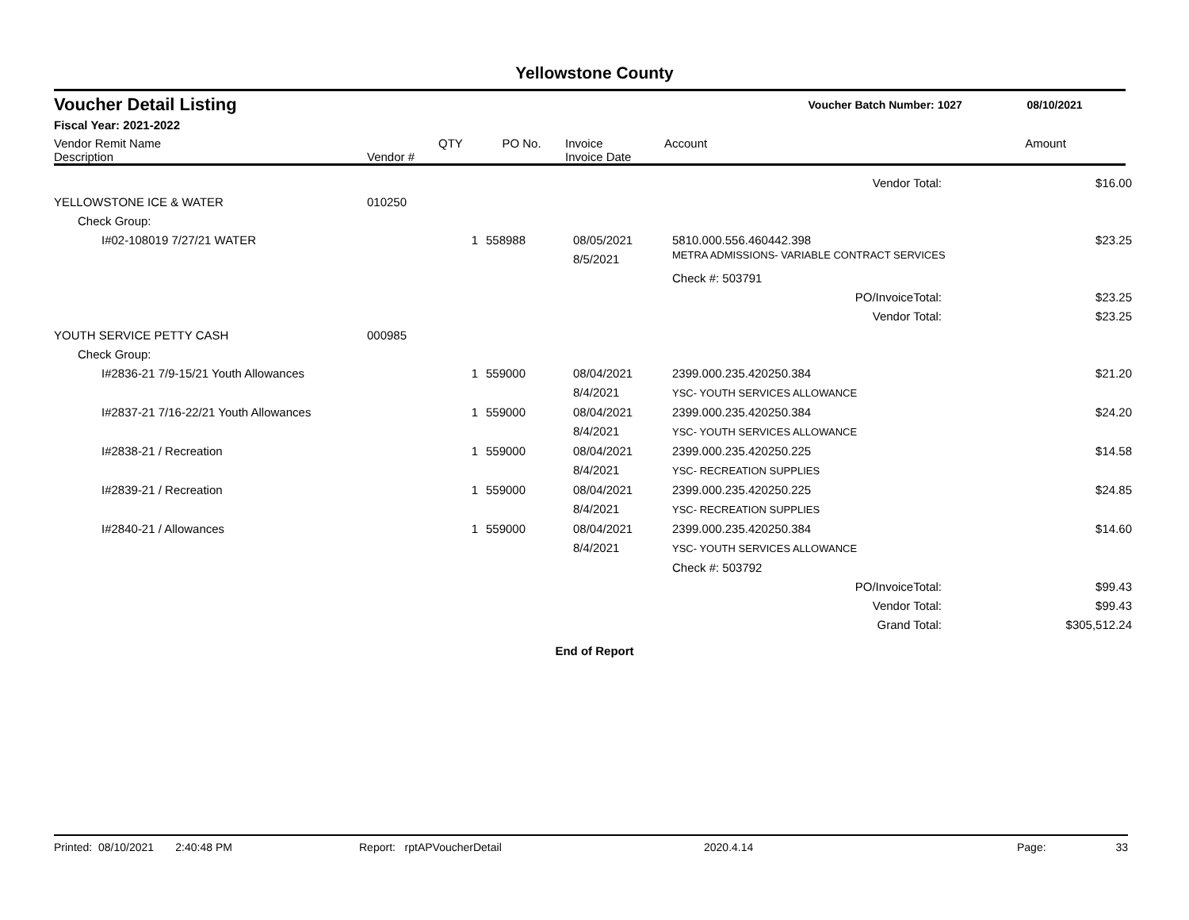Yellowstone County
Voucher Detail Listing Voucher Batch Number: 1027 08/10/2021
Fiscal Year: 2021-2022
| Vendor Remit Name Description | Vendor # | QTY | PO No. | Invoice Invoice Date | Account | Amount |
| --- | --- | --- | --- | --- | --- | --- |
| Vendor Total: | | | | | | $16.00 |
| YELLOWSTONE ICE & WATER | 010250 | | | | | |
| Check Group: | | | | | | |
| I#02-108019 7/27/21 WATER | | 1 | 558988 | 08/05/2021 8/5/2021 | 5810.000.556.460442.398 METRA ADMISSIONS- VARIABLE CONTRACT SERVICES | $23.25 |
| | | | | | Check #: 503791 | |
| PO/InvoiceTotal: | | | | | | $23.25 |
| Vendor Total: | | | | | | $23.25 |
| YOUTH SERVICE PETTY CASH | 000985 | | | | | |
| Check Group: | | | | | | |
| I#2836-21 7/9-15/21 Youth Allowances | | 1 | 559000 | 08/04/2021 8/4/2021 | 2399.000.235.420250.384 YSC- YOUTH SERVICES ALLOWANCE | $21.20 |
| I#2837-21 7/16-22/21 Youth Allowances | | 1 | 559000 | 08/04/2021 8/4/2021 | 2399.000.235.420250.384 YSC- YOUTH SERVICES ALLOWANCE | $24.20 |
| I#2838-21 / Recreation | | 1 | 559000 | 08/04/2021 8/4/2021 | 2399.000.235.420250.225 YSC- RECREATION SUPPLIES | $14.58 |
| I#2839-21 / Recreation | | 1 | 559000 | 08/04/2021 8/4/2021 | 2399.000.235.420250.225 YSC- RECREATION SUPPLIES | $24.85 |
| I#2840-21 / Allowances | | 1 | 559000 | 08/04/2021 8/4/2021 | 2399.000.235.420250.384 YSC- YOUTH SERVICES ALLOWANCE | $14.60 |
| | | | | | Check #: 503792 | |
| PO/InvoiceTotal: | | | | | | $99.43 |
| Vendor Total: | | | | | | $99.43 |
| Grand Total: | | | | | | $305,512.24 |
End of Report
Printed: 08/10/2021 2:40:48 PM Report: rptAPVoucherDetail 2020.4.14 Page: 33